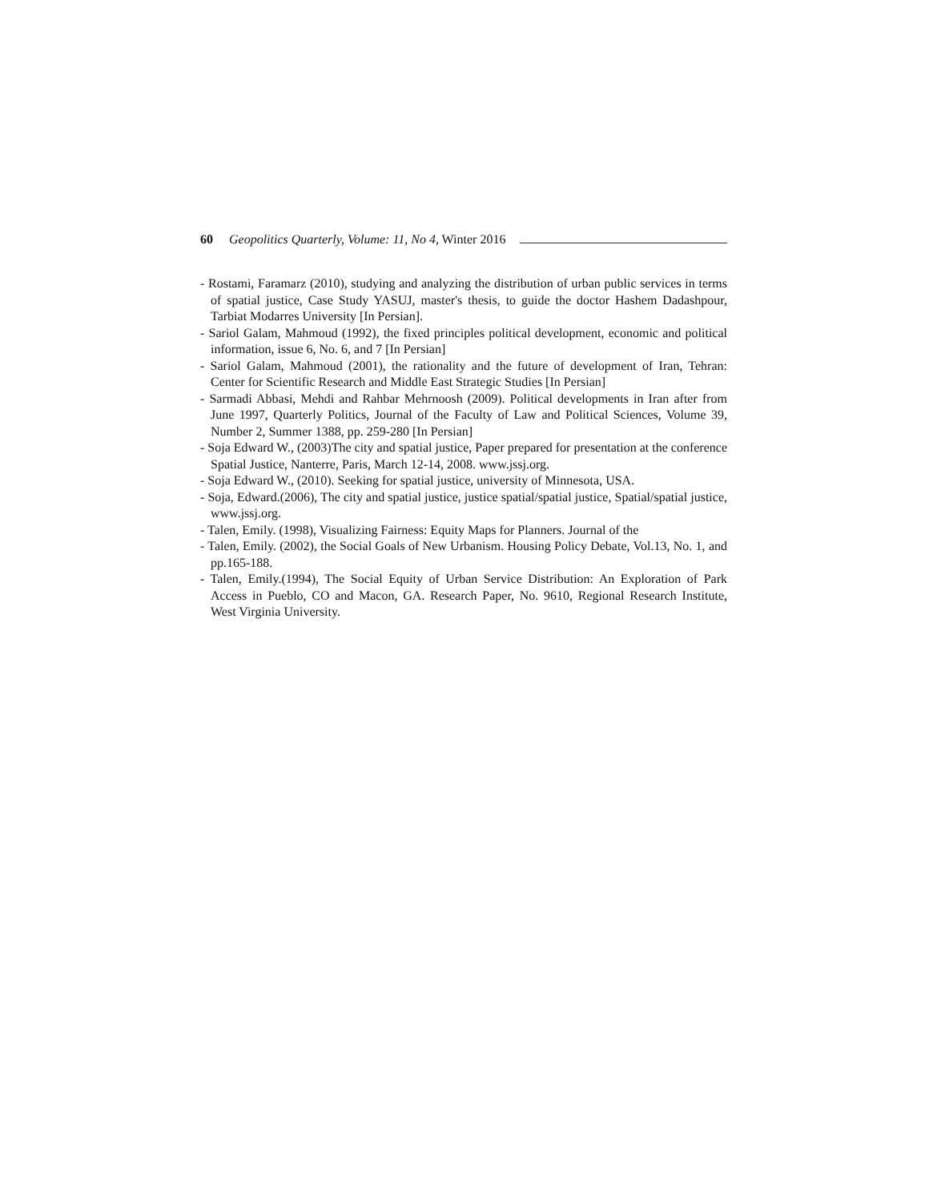60 Geopolitics Quarterly, Volume: 11, No 4, Winter 2016
- Rostami, Faramarz (2010), studying and analyzing the distribution of urban public services in terms of spatial justice, Case Study YASUJ, master's thesis, to guide the doctor Hashem Dadashpour, Tarbiat Modarres University [In Persian].
- Sariol Galam, Mahmoud (1992), the fixed principles political development, economic and political information, issue 6, No. 6, and 7 [In Persian]
- Sariol Galam, Mahmoud (2001), the rationality and the future of development of Iran, Tehran: Center for Scientific Research and Middle East Strategic Studies [In Persian]
- Sarmadi Abbasi, Mehdi and Rahbar Mehrnoosh (2009). Political developments in Iran after from June 1997, Quarterly Politics, Journal of the Faculty of Law and Political Sciences, Volume 39, Number 2, Summer 1388, pp. 259-280 [In Persian]
- Soja Edward W., (2003)The city and spatial justice, Paper prepared for presentation at the conference Spatial Justice, Nanterre, Paris, March 12-14, 2008. www.jssj.org.
- Soja Edward W., (2010). Seeking for spatial justice, university of Minnesota, USA.
- Soja, Edward.(2006), The city and spatial justice, justice spatial/spatial justice, Spatial/spatial justice, www.jssj.org.
- Talen, Emily. (1998), Visualizing Fairness: Equity Maps for Planners. Journal of the
- Talen, Emily. (2002), the Social Goals of New Urbanism. Housing Policy Debate, Vol.13, No. 1, and pp.165-188.
- Talen, Emily.(1994), The Social Equity of Urban Service Distribution: An Exploration of Park Access in Pueblo, CO and Macon, GA. Research Paper, No. 9610, Regional Research Institute, West Virginia University.